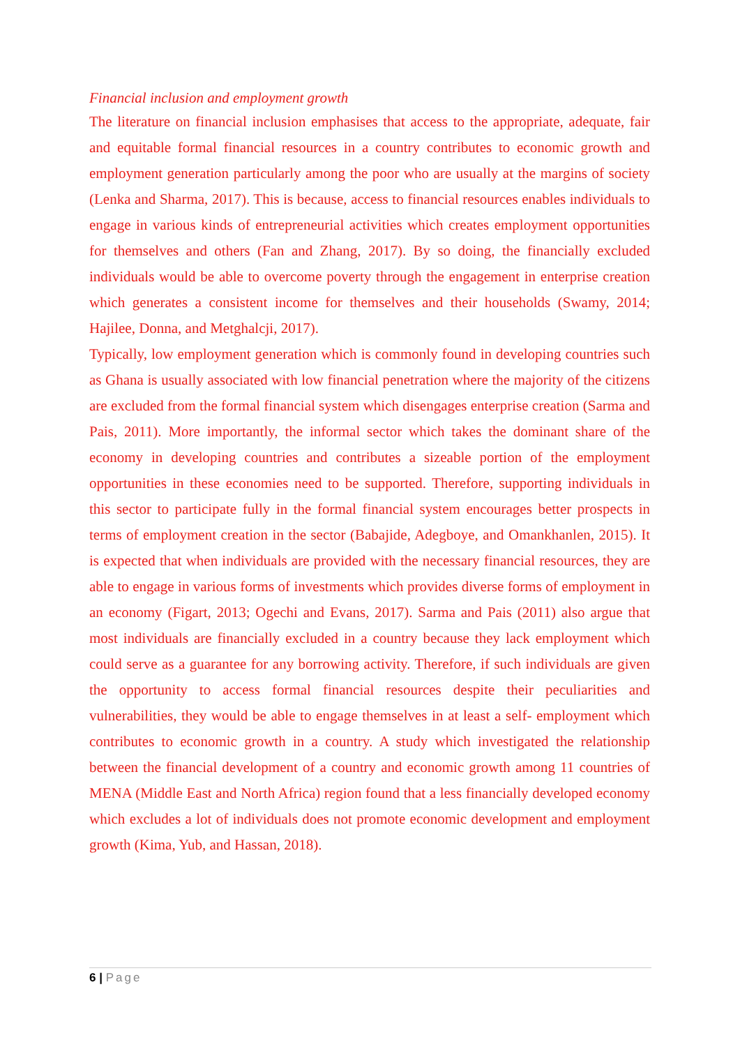Financial inclusion and employment growth
The literature on financial inclusion emphasises that access to the appropriate, adequate, fair and equitable formal financial resources in a country contributes to economic growth and employment generation particularly among the poor who are usually at the margins of society (Lenka and Sharma, 2017). This is because, access to financial resources enables individuals to engage in various kinds of entrepreneurial activities which creates employment opportunities for themselves and others (Fan and Zhang, 2017). By so doing, the financially excluded individuals would be able to overcome poverty through the engagement in enterprise creation which generates a consistent income for themselves and their households (Swamy, 2014; Hajilee, Donna, and Metghalcji, 2017).
Typically, low employment generation which is commonly found in developing countries such as Ghana is usually associated with low financial penetration where the majority of the citizens are excluded from the formal financial system which disengages enterprise creation (Sarma and Pais, 2011). More importantly, the informal sector which takes the dominant share of the economy in developing countries and contributes a sizeable portion of the employment opportunities in these economies need to be supported. Therefore, supporting individuals in this sector to participate fully in the formal financial system encourages better prospects in terms of employment creation in the sector (Babajide, Adegboye, and Omankhanlen, 2015). It is expected that when individuals are provided with the necessary financial resources, they are able to engage in various forms of investments which provides diverse forms of employment in an economy (Figart, 2013; Ogechi and Evans, 2017). Sarma and Pais (2011) also argue that most individuals are financially excluded in a country because they lack employment which could serve as a guarantee for any borrowing activity. Therefore, if such individuals are given the opportunity to access formal financial resources despite their peculiarities and vulnerabilities, they would be able to engage themselves in at least a self- employment which contributes to economic growth in a country. A study which investigated the relationship between the financial development of a country and economic growth among 11 countries of MENA (Middle East and North Africa) region found that a less financially developed economy which excludes a lot of individuals does not promote economic development and employment growth (Kima, Yub, and Hassan, 2018).
6 | Page